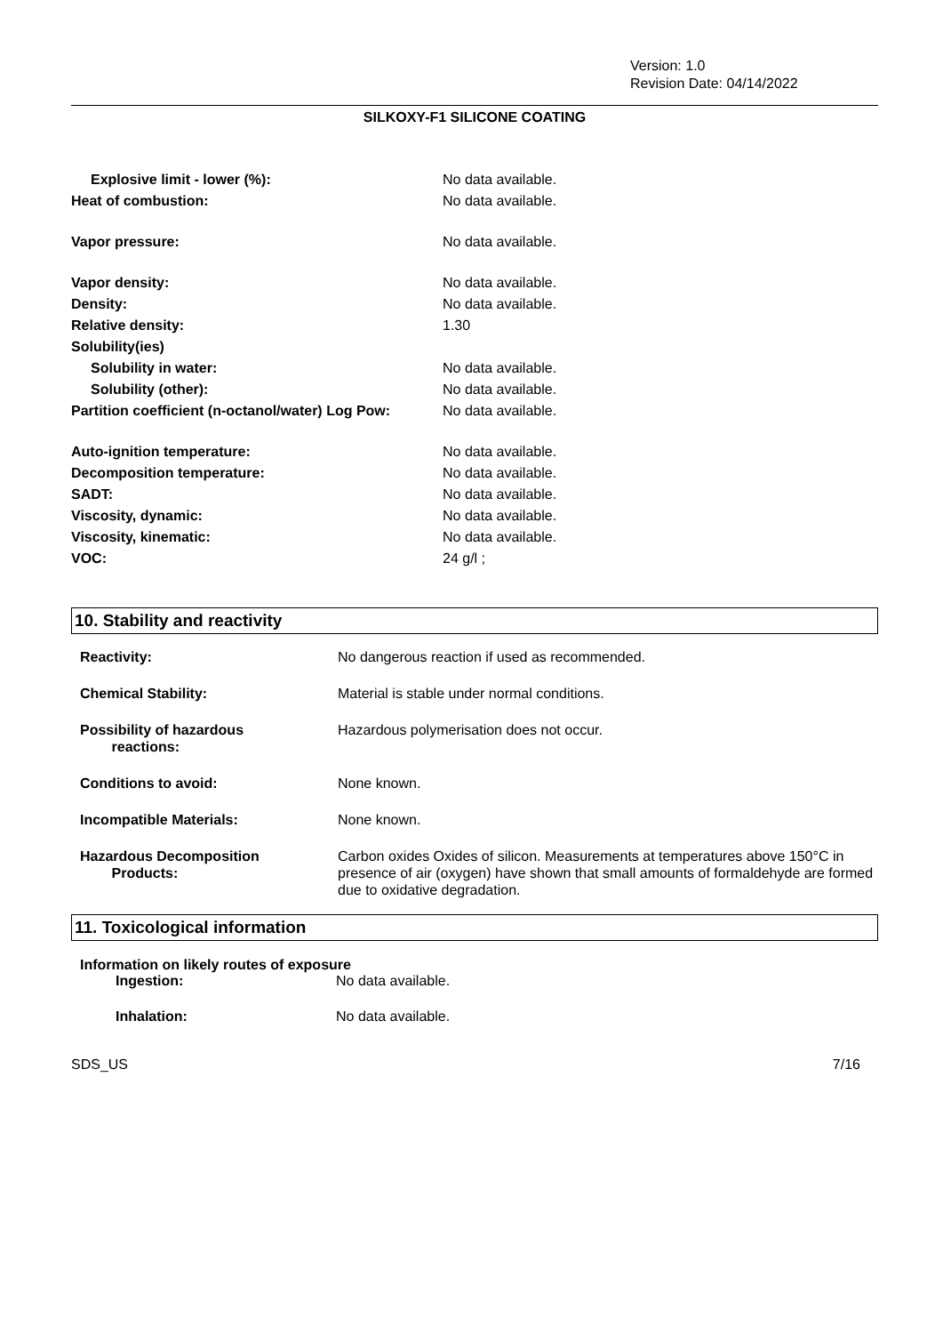Version: 1.0
Revision Date: 04/14/2022
SILKOXY-F1 SILICONE COATING
| Explosive limit - lower (%): | No data available. |
| Heat of combustion: | No data available. |
| Vapor pressure: | No data available. |
| Vapor density: | No data available. |
| Density: | No data available. |
| Relative density: | 1.30 |
| Solubility(ies) | |
| Solubility in water: | No data available. |
| Solubility (other): | No data available. |
| Partition coefficient (n-octanol/water) Log Pow: | No data available. |
| Auto-ignition temperature: | No data available. |
| Decomposition temperature: | No data available. |
| SADT: | No data available. |
| Viscosity, dynamic: | No data available. |
| Viscosity, kinematic: | No data available. |
| VOC: | 24 g/l ; |
10. Stability and reactivity
| Reactivity: | No dangerous reaction if used as recommended. |
| Chemical Stability: | Material is stable under normal conditions. |
| Possibility of hazardous reactions: | Hazardous polymerisation does not occur. |
| Conditions to avoid: | None known. |
| Incompatible Materials: | None known. |
| Hazardous Decomposition Products: | Carbon oxides Oxides of silicon. Measurements at temperatures above 150°C in presence of air (oxygen) have shown that small amounts of formaldehyde are formed due to oxidative degradation. |
11. Toxicological information
Information on likely routes of exposure
| Ingestion: | No data available. |
| Inhalation: | No data available. |
SDS_US 7/16